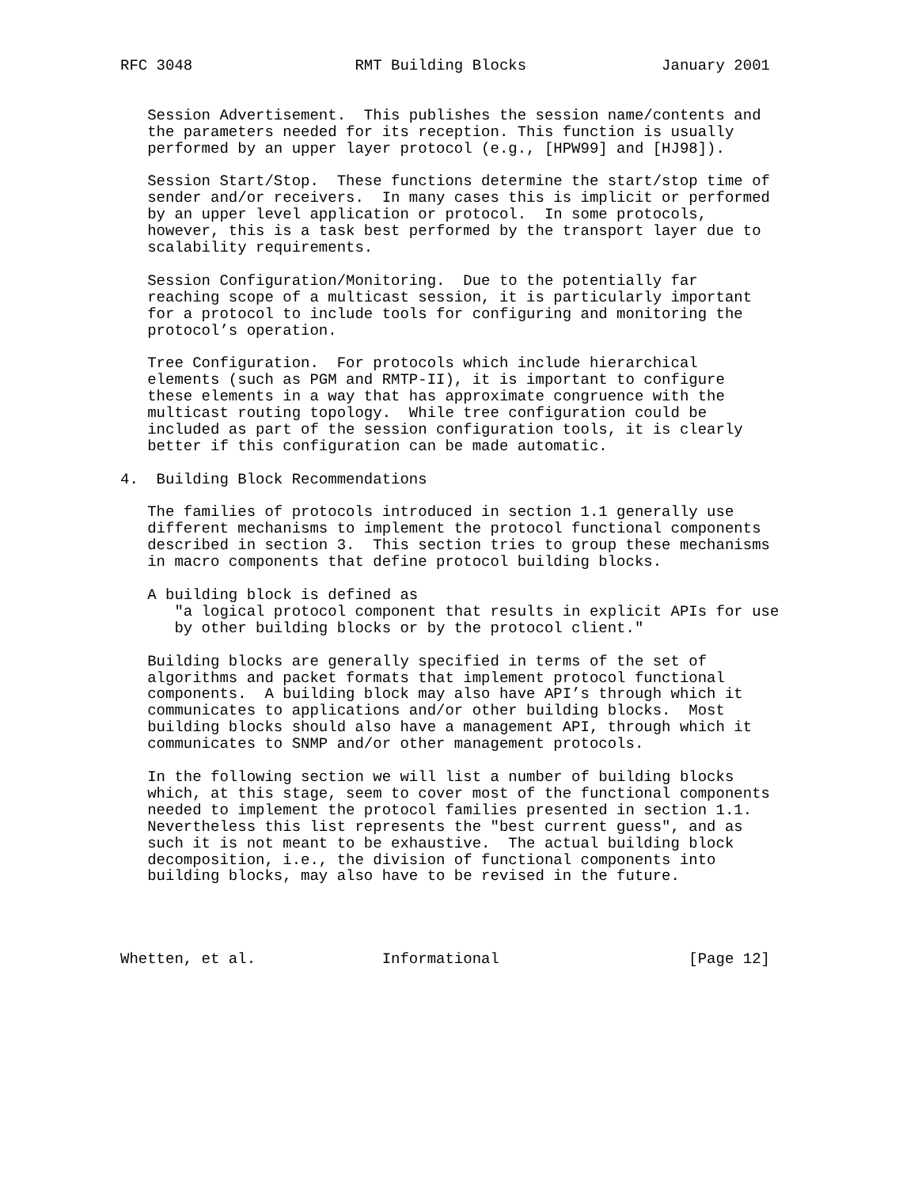RFC 3048                  RMT Building Blocks               January 2001


   Session Advertisement.  This publishes the session name/contents and
   the parameters needed for its reception. This function is usually
   performed by an upper layer protocol (e.g., [HPW99] and [HJ98]).

   Session Start/Stop.  These functions determine the start/stop time of
   sender and/or receivers.  In many cases this is implicit or performed
   by an upper level application or protocol.  In some protocols,
   however, this is a task best performed by the transport layer due to
   scalability requirements.

   Session Configuration/Monitoring.  Due to the potentially far
   reaching scope of a multicast session, it is particularly important
   for a protocol to include tools for configuring and monitoring the
   protocol’s operation.

   Tree Configuration.  For protocols which include hierarchical
   elements (such as PGM and RMTP-II), it is important to configure
   these elements in a way that has approximate congruence with the
   multicast routing topology.  While tree configuration could be
   included as part of the session configuration tools, it is clearly
   better if this configuration can be made automatic.

4.  Building Block Recommendations

   The families of protocols introduced in section 1.1 generally use
   different mechanisms to implement the protocol functional components
   described in section 3.  This section tries to group these mechanisms
   in macro components that define protocol building blocks.

   A building block is defined as
      "a logical protocol component that results in explicit APIs for use
      by other building blocks or by the protocol client."

   Building blocks are generally specified in terms of the set of
   algorithms and packet formats that implement protocol functional
   components.  A building block may also have API’s through which it
   communicates to applications and/or other building blocks.  Most
   building blocks should also have a management API, through which it
   communicates to SNMP and/or other management protocols.

   In the following section we will list a number of building blocks
   which, at this stage, seem to cover most of the functional components
   needed to implement the protocol families presented in section 1.1.
   Nevertheless this list represents the "best current guess", and as
   such it is not meant to be exhaustive.  The actual building block
   decomposition, i.e., the division of functional components into
   building blocks, may also have to be revised in the future.




Whetten, et al.              Informational                     [Page 12]